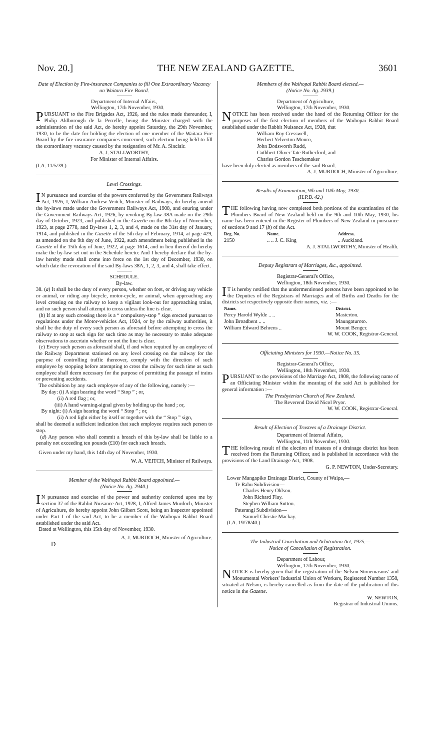Nov. 20.] THE NEW ZEALAND GAZETTE. 3601
Date of Election by Fire-insurance Companies to fill One Extraordinary Vacancy on Waitara Fire Board.
Department of Internal Affairs,
Wellington, 17th November, 1930.
PURSUANT to the Fire Brigades Act, 1926, and the rules made thereunder, I, Philip Aldborough de la Perrelle, being the Minister charged with the administration of the said Act, do hereby appoint Saturday, the 29th November, 1930, to be the date for holding the election of one member of the Waitara Fire Board by the fire-insurance companies concerned, such election being held to fill the extraordinary vacancy caused by the resignation of Mr. A. Sinclair.
A. J. STALLWORTHY,
For Minister of Internal Affairs.
(I.A. 11/5/39.)
Level Crossings.
IN pursuance and exercise of the powers conferred by the Government Railways Act, 1926, I, William Andrew Veitch, Minister of Railways, do hereby amend the by-laws made under the Government Railways Act, 1908, and enuring under the Government Railways Act, 1926, by revoking By-law 38A made on the 29th day of October, 1923, and published in the Gazette on the 8th day of November, 1923, at page 2778, and By-laws 1, 2, 3, and 4, made on the 31st day of January, 1914, and published in the Gazette of the 5th day of February, 1914, at page 429, as amended on the 9th day of June, 1922, such amendment being published in the Gazette of the 15th day of June, 1922, at page 1614, and in lieu thereof do hereby make the by-law set out in the Schedule hereto: And I hereby declare that the by-law hereby made shall come into force on the 1st day of December, 1930, on which date the revocation of the said By-laws 38A, 1, 2, 3, and 4, shall take effect.
SCHEDULE.
By-law.
38. (a) It shall be the duty of every person, whether on foot, or driving any vehicle or animal, or riding any bicycle, motor-cycle, or animal, when approaching any level crossing on the railway to keep a vigilant look-out for approaching trains, and no such person shall attempt to cross unless the line is clear.
(b) If at any such crossing there is a “ compulsory-stop ” sign erected pursuant to regulations under the Motor-vehicles Act, 1924, or by the railway authorities, it shall be the duty of every such person as aforesaid before attempting to cross the railway to stop at such sign for such time as may be necessary to make adequate observations to ascertain whether or not the line is clear.
(c) Every such person as aforesaid shall, if and when required by an employee of the Railway Department stationed on any level crossing on the railway for the purpose of controlling traffic thereover, comply with the direction of such employee by stopping before attempting to cross the railway for such time as such employee shall deem necessary for the purpose of permitting the passage of trains or preventing accidents.
The exhibition by any such employee of any of the following, namely :—
By day: (i) A sign bearing the word “ Stop ” ; or,
(ii) A red flag ; or,
(iii) A hand warning-signal given by holding up the hand ; or,
By night: (i) A sign bearing the word “ Stop ” ; or,
(ii) A red light either by itself or together with the “ Stop ” sign,
shall be deemed a sufficient indication that such employee requires such person to stop.
(d) Any person who shall commit a breach of this by-law shall be liable to a penalty not exceeding ten pounds (£10) for each such breach.
Given under my hand, this 14th day of November, 1930.
W. A. VEITCH, Minister of Railways.
Member of the Waihopai Rabbit Board appointed.—
(Notice No. Ag. 2940.)
IN pursuance and exercise of the power and authority conferred upon me by section 37 of the Rabbit Nuisance Act, 1928, I, Alfred James Murdoch, Minister of Agriculture, do hereby appoint John Gilbert Scott, being an Inspector appointed under Part I of the said Act, to be a member of the Waihopai Rabbit Board established under the said Act.
Dated at Wellington, this 15th day of November, 1930.
A. J. MURDOCH, Minister of Agriculture.
D
Members of the Waihopai Rabbit Board elected.—
(Notice No. Ag. 2939.)
Department of Agriculture,
Wellington, 17th November, 1930.
NOTICE has been received under the hand of the Returning Officer for the purposes of the first election of members of the Waihopai Rabbit Board established under the Rabbit Nuisance Act, 1928, that
William Roy Cresswell,
Herbert Yelverton Monro,
John Dodsworth Rudd,
Cuthbert Oliver Tate Rutherford, and
Charles Gordon Teschemaker
have been duly elected as members of the said Board.
A. J. MURDOCH, Minister of Agriculture.
Results of Examination, 9th and 10th May, 1930.—
(H.P.B. 42.)
THE following having now completed both portions of the examination of the Plumbers Board of New Zealand held on the 9th and 10th May, 1930, his name has been entered in the Register of Plumbers of New Zealand in pursuance of sections 9 and 17 (b) of the Act.
| Reg. No. | Name. | Address. |
| --- | --- | --- |
| 2150 | .. .. J. C. King | .. Auckland. |
A. J. STALLWORTHY, Minister of Health.
Deputy Registrars of Marriages, &c., appointed.
Registrar-General's Office,
Wellington, 18th November, 1930.
IT is hereby notified that the undermentioned persons have been appointed to be the Deputies of the Registrars of Marriages and of Births and Deaths for the districts set respectively opposite their names, viz. :—
| Name. | District. |
| --- | --- |
| Percy Harold Wylde .. .. | Masterton. |
| John Broadbent .. .. | Maungaturoto. |
| William Edward Behrens .. | Mount Benger. |
W. W. COOK, Registrar-General.
Officiating Ministers for 1930.—Notice No. 35.
Registrar-General's Office,
Wellington, 18th November, 1930.
PURSUANT to the provisions of the Marriage Act, 1908, the following name of an Officiating Minister within the meaning of the said Act is published for general information :—
The Presbyterian Church of New Zealand.
The Reverend David Nicol Pryor.
W. W. COOK, Registrar-General.
Result of Election of Trustees of a Drainage District.
Department of Internal Affairs,
Wellington, 11th November, 1930.
THE following result of the election of trustees of a drainage district has been received from the Returning Officer, and is published in accordance with the provisions of the Land Drainage Act, 1908.
G. P. NEWTON, Under-Secretary.
Lower Mangapiko Drainage District, County of Waipa,—
Te Rahu Subdivision—
Charles Henry Ohlson.
John Richard Flay.
Stephen William Sutton.
Paterangi Subdivision—
Samuel Christie Mackay.
(I.A. 19/78/40.)
The Industrial Conciliation and Arbitration Act, 1925.—
Notice of Cancellation of Registration.
Department of Labour,
Wellington, 17th November, 1930.
NOTICE is hereby given that the registration of the Nelson Stonemasons' and Monumental Workers' Industrial Union of Workers, Registered Number 1358, situated at Nelson, is hereby cancelled as from the date of the publication of this notice in the Gazette.
W. NEWTON,
Registrar of Industrial Unions.